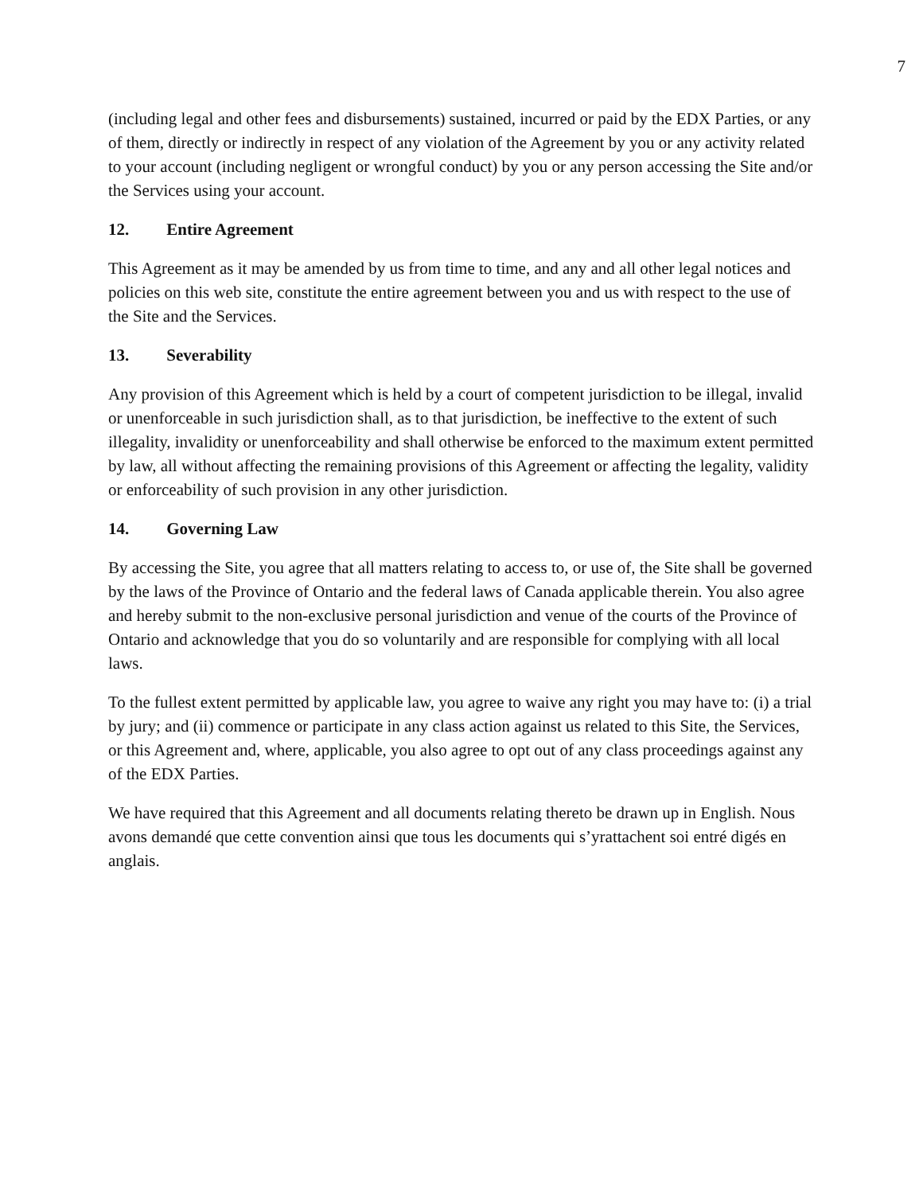7
(including legal and other fees and disbursements) sustained, incurred or paid by the EDX Parties, or any of them, directly or indirectly in respect of any violation of the Agreement by you or any activity related to your account (including negligent or wrongful conduct) by you or any person accessing the Site and/or the Services using your account.
12. Entire Agreement
This Agreement as it may be amended by us from time to time, and any and all other legal notices and policies on this web site, constitute the entire agreement between you and us with respect to the use of the Site and the Services.
13. Severability
Any provision of this Agreement which is held by a court of competent jurisdiction to be illegal, invalid or unenforceable in such jurisdiction shall, as to that jurisdiction, be ineffective to the extent of such illegality, invalidity or unenforceability and shall otherwise be enforced to the maximum extent permitted by law, all without affecting the remaining provisions of this Agreement or affecting the legality, validity or enforceability of such provision in any other jurisdiction.
14. Governing Law
By accessing the Site, you agree that all matters relating to access to, or use of, the Site shall be governed by the laws of the Province of Ontario and the federal laws of Canada applicable therein. You also agree and hereby submit to the non-exclusive personal jurisdiction and venue of the courts of the Province of Ontario and acknowledge that you do so voluntarily and are responsible for complying with all local laws.
To the fullest extent permitted by applicable law, you agree to waive any right you may have to: (i) a trial by jury; and (ii) commence or participate in any class action against us related to this Site, the Services, or this Agreement and, where, applicable, you also agree to opt out of any class proceedings against any of the EDX Parties.
We have required that this Agreement and all documents relating thereto be drawn up in English. Nous avons demandé que cette convention ainsi que tous les documents qui s’yrattachent soi entré digés en anglais.